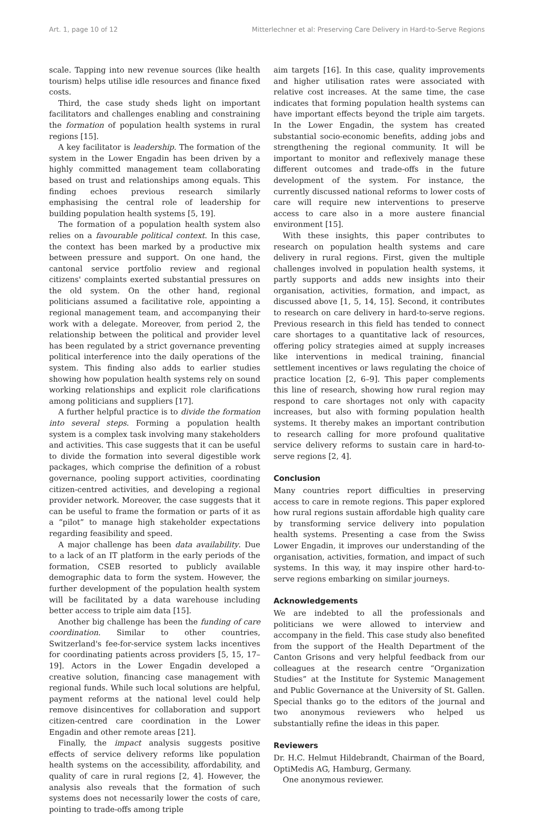Art. 1, page 10 of 12 Mitterlechner et al: Preserving Care Delivery in Hard-to-Serve Regions
scale. Tapping into new revenue sources (like health tourism) helps utilise idle resources and finance fixed costs.
Third, the case study sheds light on important facilitators and challenges enabling and constraining the formation of population health systems in rural regions [15].
A key facilitator is leadership. The formation of the system in the Lower Engadin has been driven by a highly committed management team collaborating based on trust and relationships among equals. This finding echoes previous research similarly emphasising the central role of leadership for building population health systems [5, 19].
The formation of a population health system also relies on a favourable political context. In this case, the context has been marked by a productive mix between pressure and support. On one hand, the cantonal service portfolio review and regional citizens' complaints exerted substantial pressures on the old system. On the other hand, regional politicians assumed a facilitative role, appointing a regional management team, and accompanying their work with a delegate. Moreover, from period 2, the relationship between the political and provider level has been regulated by a strict governance preventing political interference into the daily operations of the system. This finding also adds to earlier studies showing how population health systems rely on sound working relationships and explicit role clarifications among politicians and suppliers [17].
A further helpful practice is to divide the formation into several steps. Forming a population health system is a complex task involving many stakeholders and activities. This case suggests that it can be useful to divide the formation into several digestible work packages, which comprise the definition of a robust governance, pooling support activities, coordinating citizen-centred activities, and developing a regional provider network. Moreover, the case suggests that it can be useful to frame the formation or parts of it as a “pilot” to manage high stakeholder expectations regarding feasibility and speed.
A major challenge has been data availability. Due to a lack of an IT platform in the early periods of the formation, CSEB resorted to publicly available demographic data to form the system. However, the further development of the population health system will be facilitated by a data warehouse including better access to triple aim data [15].
Another big challenge has been the funding of care coordination. Similar to other countries, Switzerland's fee-for-service system lacks incentives for coordinating patients across providers [5, 15, 17–19]. Actors in the Lower Engadin developed a creative solution, financing case management with regional funds. While such local solutions are helpful, payment reforms at the national level could help remove disincentives for collaboration and support citizen-centred care coordination in the Lower Engadin and other remote areas [21].
Finally, the impact analysis suggests positive effects of service delivery reforms like population health systems on the accessibility, affordability, and quality of care in rural regions [2, 4]. However, the analysis also reveals that the formation of such systems does not necessarily lower the costs of care, pointing to trade-offs among triple
aim targets [16]. In this case, quality improvements and higher utilisation rates were associated with relative cost increases. At the same time, the case indicates that forming population health systems can have important effects beyond the triple aim targets. In the Lower Engadin, the system has created substantial socio-economic benefits, adding jobs and strengthening the regional community. It will be important to monitor and reflexively manage these different outcomes and trade-offs in the future development of the system. For instance, the currently discussed national reforms to lower costs of care will require new interventions to preserve access to care also in a more austere financial environment [15].
With these insights, this paper contributes to research on population health systems and care delivery in rural regions. First, given the multiple challenges involved in population health systems, it partly supports and adds new insights into their organisation, activities, formation, and impact, as discussed above [1, 5, 14, 15]. Second, it contributes to research on care delivery in hard-to-serve regions. Previous research in this field has tended to connect care shortages to a quantitative lack of resources, offering policy strategies aimed at supply increases like interventions in medical training, financial settlement incentives or laws regulating the choice of practice location [2, 6–9]. This paper complements this line of research, showing how rural region may respond to care shortages not only with capacity increases, but also with forming population health systems. It thereby makes an important contribution to research calling for more profound qualitative service delivery reforms to sustain care in hard-to-serve regions [2, 4].
Conclusion
Many countries report difficulties in preserving access to care in remote regions. This paper explored how rural regions sustain affordable high quality care by transforming service delivery into population health systems. Presenting a case from the Swiss Lower Engadin, it improves our understanding of the organisation, activities, formation, and impact of such systems. In this way, it may inspire other hard-to-serve regions embarking on similar journeys.
Acknowledgements
We are indebted to all the professionals and politicians we were allowed to interview and accompany in the field. This case study also benefited from the support of the Health Department of the Canton Grisons and very helpful feedback from our colleagues at the research centre “Organization Studies” at the Institute for Systemic Management and Public Governance at the University of St. Gallen. Special thanks go to the editors of the journal and two anonymous reviewers who helped us substantially refine the ideas in this paper.
Reviewers
Dr. H.C. Helmut Hildebrandt, Chairman of the Board, OptiMedis AG, Hamburg, Germany.
One anonymous reviewer.